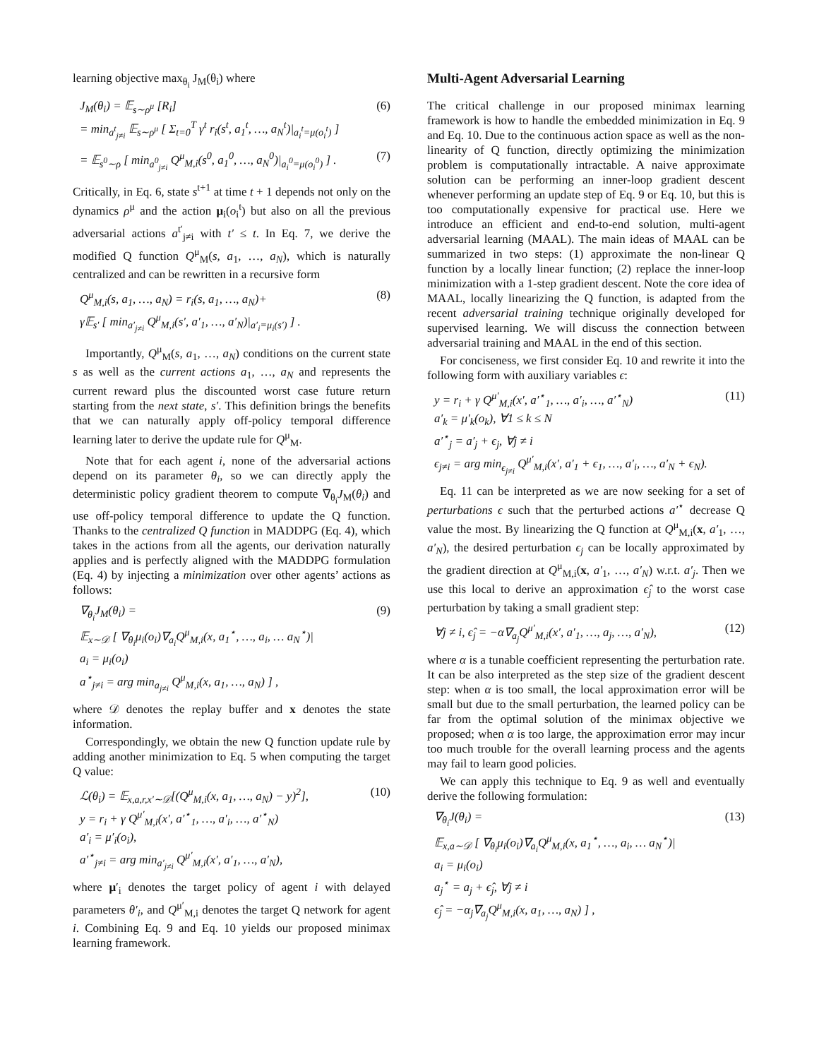learning objective max<sub>θ<sub>i</sub></sub> J<sub>M</sub>(θ<sub>i</sub>) where
J<sub>M</sub>(θ<sub>i</sub>) = 𝔼<sub>s∼ρ<sup>μ</sup></sub> [R<sub>i</sub>]
= min<sub>a<sup>t</sup><sub>j≠i</sub></sub> 𝔼<sub>s∼ρ<sup>μ</sup></sub> [ Σ<sub>t=0</sub><sup>T</sup> γ<sup>t</sup> r<sub>i</sub>(s<sup>t</sup>, a<sub>1</sub><sup>t</sup>, …, a<sub>N</sub><sup>t</sup>)|<sub>a<sub>i</sub><sup>t</sup>=μ(o<sub>i</sub><sup>t</sup>)</sub> ]
(6)
= 𝔼<sub>s<sup>0</sup>∼ρ</sub> [ min<sub>a<sup>0</sup><sub>j≠i</sub></sub> Q<sup>μ</sup><sub>M,i</sub>(s<sup>0</sup>, a<sub>1</sub><sup>0</sup>, …, a<sub>N</sub><sup>0</sup>)|<sub>a<sub>i</sub><sup>0</sup>=μ(o<sub>i</sub><sup>0</sup>)</sub> ] .
(7)
Critically, in Eq. 6, state s<sup>t+1</sup> at time t + 1 depends not only on the dynamics ρ<sup>μ</sup> and the action μ<sub>i</sub>(o<sub>i</sub><sup>t</sup>) but also on all the previous adversarial actions a<sup>t′</sup><sub>j≠i</sub> with t′ ≤ t. In Eq. 7, we derive the modified Q function Q<sup>μ</sup><sub>M</sub>(s, a<sub>1</sub>, …, a<sub>N</sub>), which is naturally centralized and can be rewritten in a recursive form
Q<sup>μ</sup><sub>M,i</sub>(s, a<sub>1</sub>, …, a<sub>N</sub>) = r<sub>i</sub>(s, a<sub>1</sub>, …, a<sub>N</sub>)+
γ𝔼<sub>s′</sub> [ min<sub>a′<sub>j≠i</sub></sub> Q<sup>μ</sup><sub>M,i</sub>(s′, a′<sub>1</sub>, …, a′<sub>N</sub>)|<sub>a′<sub>i</sub>=μ<sub>i</sub>(s′)</sub> ] .
(8)
Importantly, Q<sup>μ</sup><sub>M</sub>(s, a<sub>1</sub>, …, a<sub>N</sub>) conditions on the current state s as well as the current actions a<sub>1</sub>, …, a<sub>N</sub> and represents the current reward plus the discounted worst case future return starting from the next state, s′. This definition brings the benefits that we can naturally apply off-policy temporal difference learning later to derive the update rule for Q<sup>μ</sup><sub>M</sub>.
Note that for each agent i, none of the adversarial actions depend on its parameter θ<sub>i</sub>, so we can directly apply the deterministic policy gradient theorem to compute ∇<sub>θ<sub>i</sub></sub>J<sub>M</sub>(θ<sub>i</sub>) and use off-policy temporal difference to update the Q function. Thanks to the centralized Q function in MADDPG (Eq. 4), which takes in the actions from all the agents, our derivation naturally applies and is perfectly aligned with the MADDPG formulation (Eq. 4) by injecting a minimization over other agents’ actions as follows:
∇<sub>θ<sub>i</sub></sub>J<sub>M</sub>(θ<sub>i</sub>) =
𝔼<sub>x∼𝒟</sub> [ ∇<sub>θ<sub>i</sub></sub>μ<sub>i</sub>(o<sub>i</sub>)∇<sub>a<sub>i</sub></sub>Q<sup>μ</sup><sub>M,i</sub>(x, a<sub>1</sub><sup>⋆</sup>, …, a<sub>i</sub>, … a<sub>N</sub><sup>⋆</sup>)|
a<sub>i</sub> = μ<sub>i</sub>(o<sub>i</sub>)
a<sup>⋆</sup><sub>j≠i</sub> = arg min<sub>a<sub>j≠i</sub></sub> Q<sup>μ</sup><sub>M,i</sub>(x, a<sub>1</sub>, …, a<sub>N</sub>) ] ,
(9)
where 𝒟 denotes the replay buffer and x denotes the state information.
Correspondingly, we obtain the new Q function update rule by adding another minimization to Eq. 5 when computing the target Q value:
ℒ(θ<sub>i</sub>) = 𝔼<sub>x,a,r,x′∼𝒟</sub>[(Q<sup>μ</sup><sub>M,i</sub>(x, a<sub>1</sub>, …, a<sub>N</sub>) − y)<sup>2</sup>],
y = r<sub>i</sub> + γ Q<sup>μ′</sup><sub>M,i</sub>(x′, a′<sup>⋆</sup><sub>1</sub>, …, a′<sub>i</sub>, …, a′<sup>⋆</sup><sub>N</sub>)
a′<sub>i</sub> = μ′<sub>i</sub>(o<sub>i</sub>),
a′<sup>⋆</sup><sub>j≠i</sub> = arg min<sub>a′<sub>j≠i</sub></sub> Q<sup>μ′</sup><sub>M,i</sub>(x′, a′<sub>1</sub>, …, a′<sub>N</sub>),
(10)
where μ′<sub>i</sub> denotes the target policy of agent i with delayed parameters θ′<sub>i</sub>, and Q<sup>μ′</sup><sub>M,i</sub> denotes the target Q network for agent i. Combining Eq. 9 and Eq. 10 yields our proposed minimax learning framework.
Multi-Agent Adversarial Learning
The critical challenge in our proposed minimax learning framework is how to handle the embedded minimization in Eq. 9 and Eq. 10. Due to the continuous action space as well as the non-linearity of Q function, directly optimizing the minimization problem is computationally intractable. A naive approximate solution can be performing an inner-loop gradient descent whenever performing an update step of Eq. 9 or Eq. 10, but this is too computationally expensive for practical use. Here we introduce an efficient and end-to-end solution, multi-agent adversarial learning (MAAL). The main ideas of MAAL can be summarized in two steps: (1) approximate the non-linear Q function by a locally linear function; (2) replace the inner-loop minimization with a 1-step gradient descent. Note the core idea of MAAL, locally linearizing the Q function, is adapted from the recent adversarial training technique originally developed for supervised learning. We will discuss the connection between adversarial training and MAAL in the end of this section.
For conciseness, we first consider Eq. 10 and rewrite it into the following form with auxiliary variables ϵ:
y = r<sub>i</sub> + γ Q<sup>μ′</sup><sub>M,i</sub>(x′, a′<sup>⋆</sup><sub>1</sub>, …, a′<sub>i</sub>, …, a′<sup>⋆</sup><sub>N</sub>)
a′<sub>k</sub> = μ′<sub>k</sub>(o<sub>k</sub>), ∀1 ≤ k ≤ N
a′<sup>⋆</sup><sub>j</sub> = a′<sub>j</sub> + ϵ<sub>j</sub>, ∀j ≠ i
ϵ<sub>j≠i</sub> = arg min<sub>ϵ<sub>j≠i</sub></sub> Q<sup>μ′</sup><sub>M,i</sub>(x′, a′<sub>1</sub> + ϵ<sub>1</sub>, …, a′<sub>i</sub>, …, a′<sub>N</sub> + ϵ<sub>N</sub>).
(11)
Eq. 11 can be interpreted as we are now seeking for a set of perturbations ϵ such that the perturbed actions a′<sup>⋆</sup> decrease Q value the most. By linearizing the Q function at Q<sup>μ</sup><sub>M,i</sub>(x, a′<sub>1</sub>, …, a′<sub>N</sub>), the desired perturbation ϵ<sub>j</sub> can be locally approximated by the gradient direction at Q<sup>μ</sup><sub>M,i</sub>(x, a′<sub>1</sub>, …, a′<sub>N</sub>) w.r.t. a′<sub>j</sub>. Then we use this local to derive an approximation ϵ̂<sub>j</sub> to the worst case perturbation by taking a small gradient step:
∀j ≠ i, ϵ̂<sub>j</sub> = −α∇<sub>a<sub>j</sub></sub>Q<sup>μ′</sup><sub>M,i</sub>(x′, a′<sub>1</sub>, …, a<sub>j</sub>, …, a′<sub>N</sub>),
(12)
where α is a tunable coefficient representing the perturbation rate. It can be also interpreted as the step size of the gradient descent step: when α is too small, the local approximation error will be small but due to the small perturbation, the learned policy can be far from the optimal solution of the minimax objective we proposed; when α is too large, the approximation error may incur too much trouble for the overall learning process and the agents may fail to learn good policies.
We can apply this technique to Eq. 9 as well and eventually derive the following formulation:
∇<sub>θ<sub>i</sub></sub>J(θ<sub>i</sub>) =
𝔼<sub>x,a∼𝒟</sub> [ ∇<sub>θ<sub>i</sub></sub>μ<sub>i</sub>(o<sub>i</sub>)∇<sub>a<sub>i</sub></sub>Q<sup>μ</sup><sub>M,i</sub>(x, a<sub>1</sub><sup>⋆</sup>, …, a<sub>i</sub>, … a<sub>N</sub><sup>⋆</sup>)|
a<sub>i</sub> = μ<sub>i</sub>(o<sub>i</sub>)
a<sub>j</sub><sup>⋆</sup> = a<sub>j</sub> + ϵ̂<sub>j</sub>, ∀j ≠ i
ϵ̂<sub>j</sub> = −α<sub>j</sub>∇<sub>a<sub>j</sub></sub>Q<sup>μ</sup><sub>M,i</sub>(x, a<sub>1</sub>, …, a<sub>N</sub>) ] ,
(13)